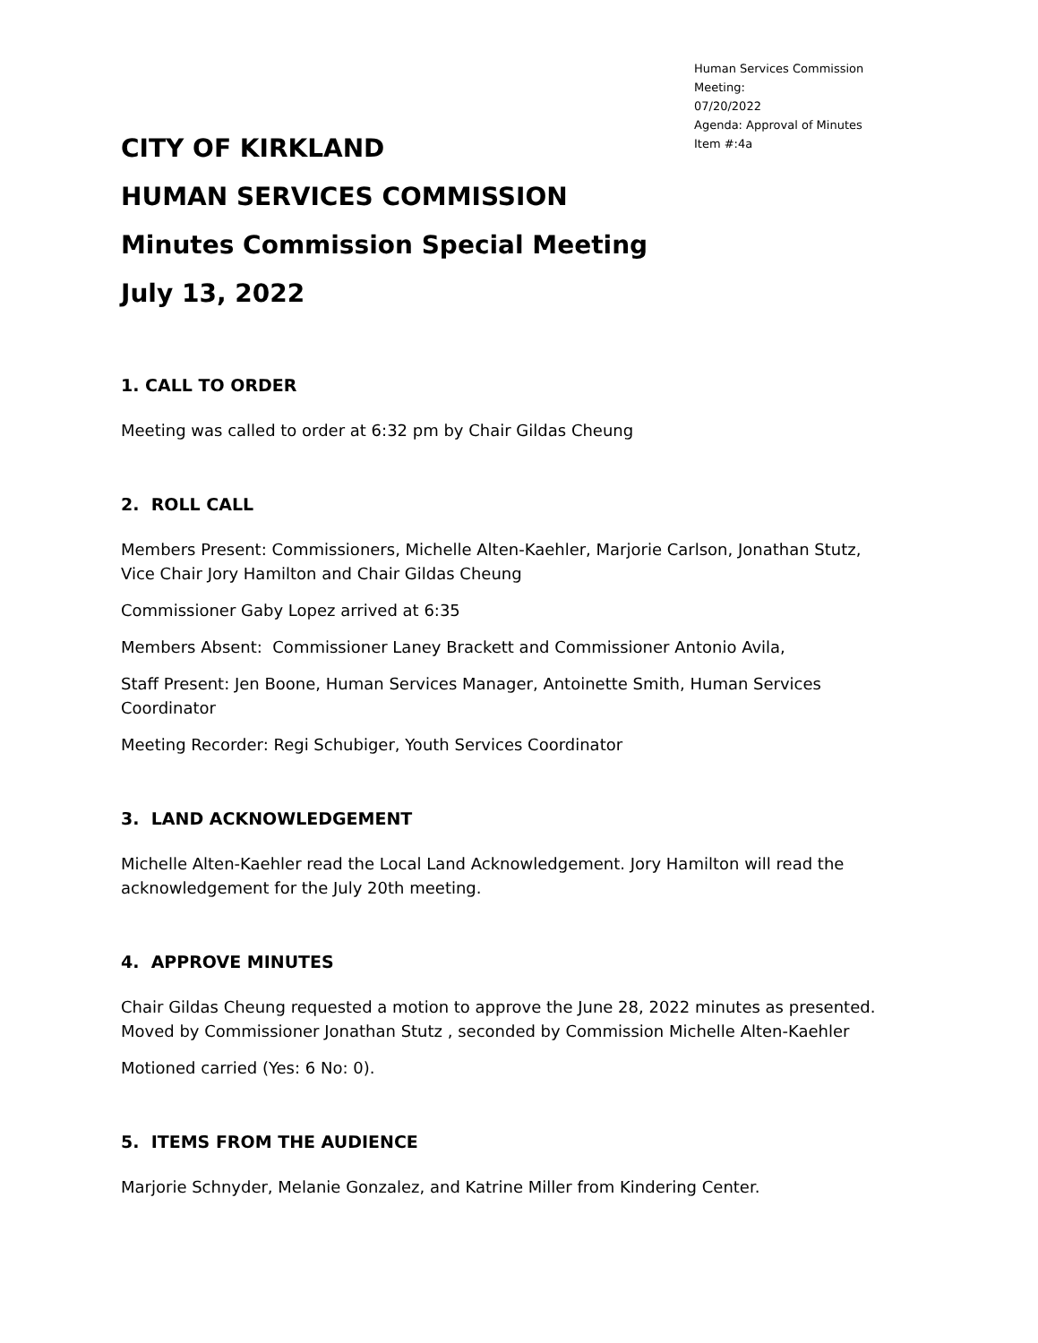Human Services Commission Meeting:
07/20/2022
Agenda: Approval of Minutes
Item #:4a
CITY OF KIRKLAND
HUMAN SERVICES COMMISSION
Minutes Commission Special Meeting
July 13, 2022
1. CALL TO ORDER
Meeting was called to order at 6:32 pm by Chair Gildas Cheung
2. ROLL CALL
Members Present: Commissioners, Michelle Alten-Kaehler, Marjorie Carlson, Jonathan Stutz, Vice Chair Jory Hamilton and Chair Gildas Cheung
Commissioner Gaby Lopez arrived at 6:35
Members Absent: Commissioner Laney Brackett and Commissioner Antonio Avila,
Staff Present: Jen Boone, Human Services Manager, Antoinette Smith, Human Services Coordinator
Meeting Recorder: Regi Schubiger, Youth Services Coordinator
3. LAND ACKNOWLEDGEMENT
Michelle Alten-Kaehler read the Local Land Acknowledgement. Jory Hamilton will read the acknowledgement for the July 20th meeting.
4. APPROVE MINUTES
Chair Gildas Cheung requested a motion to approve the June 28, 2022 minutes as presented. Moved by Commissioner Jonathan Stutz , seconded by Commission Michelle Alten-Kaehler
Motioned carried (Yes: 6 No: 0).
5. ITEMS FROM THE AUDIENCE
Marjorie Schnyder, Melanie Gonzalez, and Katrine Miller from Kindering Center.